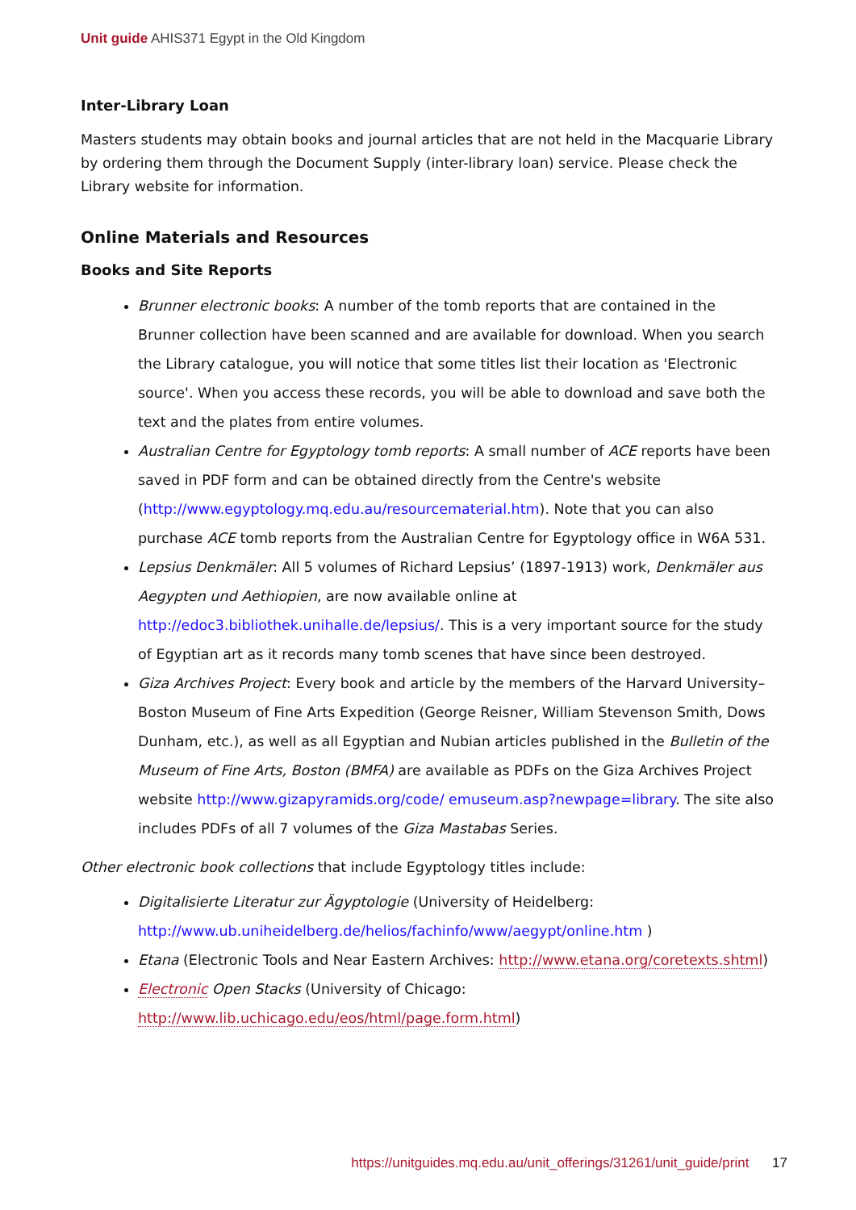Unit guide AHIS371 Egypt in the Old Kingdom
Inter-Library Loan
Masters students may obtain books and journal articles that are not held in the Macquarie Library by ordering them through the Document Supply (inter-library loan) service. Please check the Library website for information.
Online Materials and Resources
Books and Site Reports
Brunner electronic books: A number of the tomb reports that are contained in the Brunner collection have been scanned and are available for download. When you search the Library catalogue, you will notice that some titles list their location as 'Electronic source'. When you access these records, you will be able to download and save both the text and the plates from entire volumes.
Australian Centre for Egyptology tomb reports: A small number of ACE reports have been saved in PDF form and can be obtained directly from the Centre's website (http://www.egyptology.mq.edu.au/resourcematerial.htm). Note that you can also purchase ACE tomb reports from the Australian Centre for Egyptology office in W6A 531.
Lepsius Denkmäler: All 5 volumes of Richard Lepsius’ (1897-1913) work, Denkmäler aus Aegypten und Aethiopien, are now available online at http://edoc3.bibliothek.unihalle.de/lepsius/. This is a very important source for the study of Egyptian art as it records many tomb scenes that have since been destroyed.
Giza Archives Project: Every book and article by the members of the Harvard University–Boston Museum of Fine Arts Expedition (George Reisner, William Stevenson Smith, Dows Dunham, etc.), as well as all Egyptian and Nubian articles published in the Bulletin of the Museum of Fine Arts, Boston (BMFA) are available as PDFs on the Giza Archives Project website http://www.gizapyramids.org/code/ emuseum.asp?newpage=library. The site also includes PDFs of all 7 volumes of the Giza Mastabas Series.
Other electronic book collections that include Egyptology titles include:
Digitalisierte Literatur zur Ägyptologie (University of Heidelberg: http://www.ub.uniheidelberg.de/helios/fachinfo/www/aegypt/online.htm )
Etana (Electronic Tools and Near Eastern Archives: http://www.etana.org/coretexts.shtml)
Electronic Open Stacks (University of Chicago: http://www.lib.uchicago.edu/eos/html/page.form.html)
https://unitguides.mq.edu.au/unit_offerings/31261/unit_guide/print 17